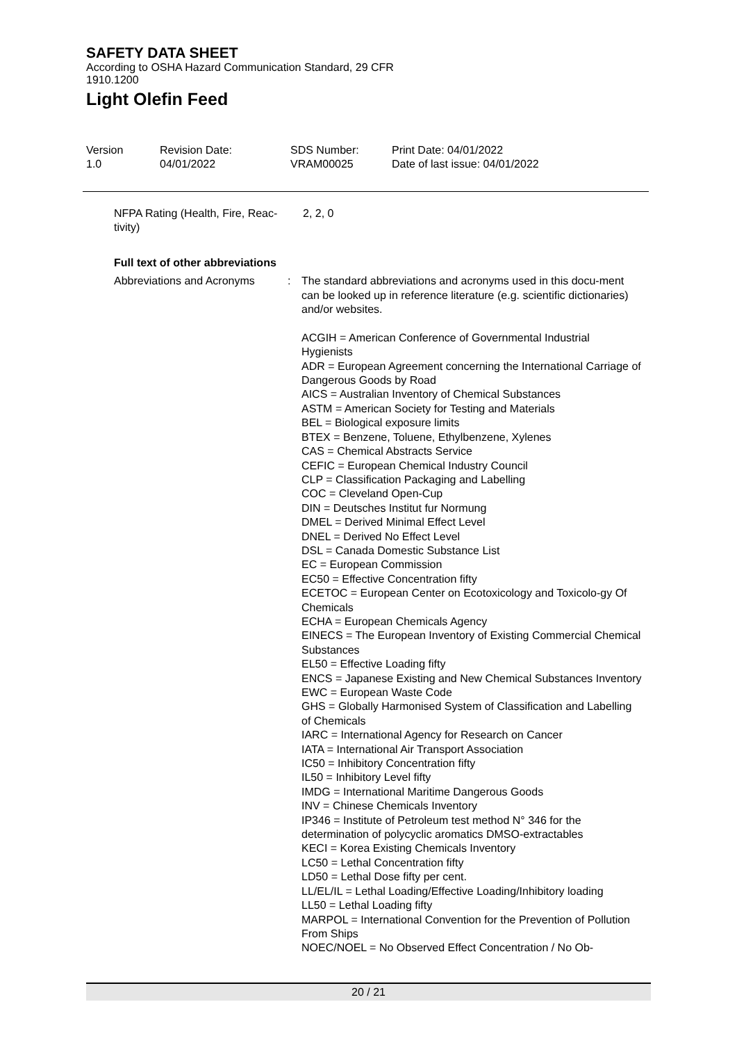SAFETY DATA SHEET
According to OSHA Hazard Communication Standard, 29 CFR
1910.1200
Light Olefin Feed
Version
1.0
Revision Date:
04/01/2022
SDS Number:
VRAM00025
Print Date: 04/01/2022
Date of last issue: 04/01/2022
NFPA Rating (Health, Fire, Reac-
tivity)
2, 2, 0
Full text of other abbreviations
Abbreviations and Acronyms : The standard abbreviations and acronyms used in this docu-ment can be looked up in reference literature (e.g. scientific dictionaries) and/or websites.
ACGIH = American Conference of Governmental Industrial Hygienists
ADR = European Agreement concerning the International Carriage of Dangerous Goods by Road
AICS = Australian Inventory of Chemical Substances
ASTM = American Society for Testing and Materials
BEL = Biological exposure limits
BTEX = Benzene, Toluene, Ethylbenzene, Xylenes
CAS = Chemical Abstracts Service
CEFIC = European Chemical Industry Council
CLP = Classification Packaging and Labelling
COC = Cleveland Open-Cup
DIN = Deutsches Institut fur Normung
DMEL = Derived Minimal Effect Level
DNEL = Derived No Effect Level
DSL = Canada Domestic Substance List
EC = European Commission
EC50 = Effective Concentration fifty
ECETOC = European Center on Ecotoxicology and Toxicolo-gy Of Chemicals
ECHA = European Chemicals Agency
EINECS = The European Inventory of Existing Commercial Chemical Substances
EL50 = Effective Loading fifty
ENCS = Japanese Existing and New Chemical Substances Inventory
EWC = European Waste Code
GHS = Globally Harmonised System of Classification and Labelling of Chemicals
IARC = International Agency for Research on Cancer
IATA = International Air Transport Association
IC50 = Inhibitory Concentration fifty
IL50 = Inhibitory Level fifty
IMDG = International Maritime Dangerous Goods
INV = Chinese Chemicals Inventory
IP346 = Institute of Petroleum test method N° 346 for the determination of polycyclic aromatics DMSO-extractables
KECI = Korea Existing Chemicals Inventory
LC50 = Lethal Concentration fifty
LD50 = Lethal Dose fifty per cent.
LL/EL/IL = Lethal Loading/Effective Loading/Inhibitory loading
LL50 = Lethal Loading fifty
MARPOL = International Convention for the Prevention of Pollution From Ships
NOEC/NOEL = No Observed Effect Concentration / No Ob-
20 / 21